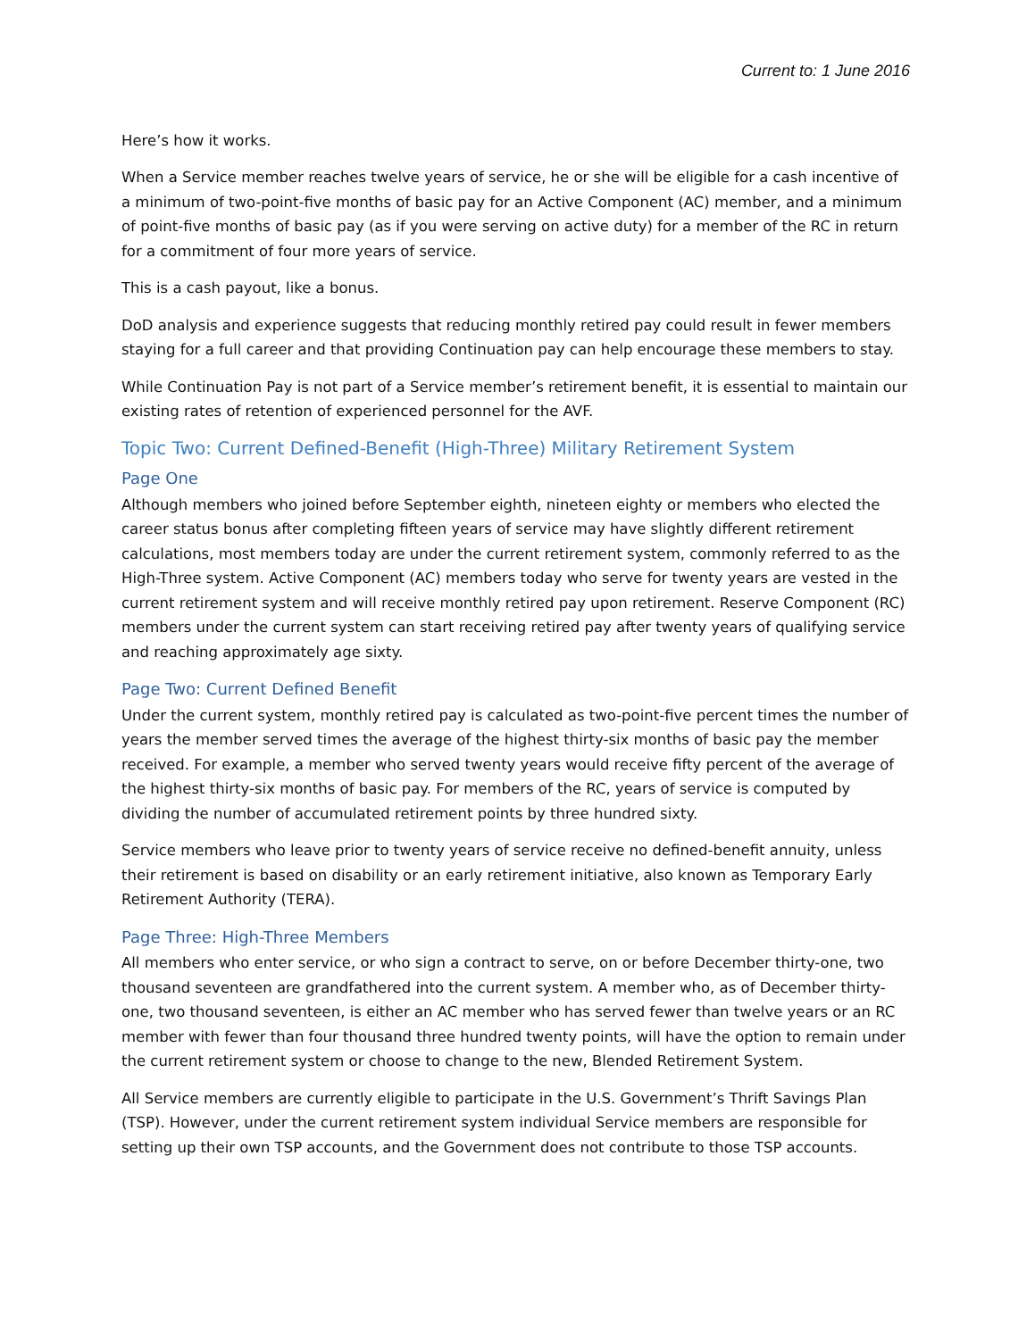Current to: 1 June 2016
Here’s how it works.
When a Service member reaches twelve years of service, he or she will be eligible for a cash incentive of a minimum of two-point-five months of basic pay for an Active Component (AC) member, and a minimum of point-five months of basic pay (as if you were serving on active duty) for a member of the RC in return for a commitment of four more years of service.
This is a cash payout, like a bonus.
DoD analysis and experience suggests that reducing monthly retired pay could result in fewer members staying for a full career and that providing Continuation pay can help encourage these members to stay.
While Continuation Pay is not part of a Service member’s retirement benefit, it is essential to maintain our existing rates of retention of experienced personnel for the AVF.
Topic Two: Current Defined-Benefit (High-Three) Military Retirement System
Page One
Although members who joined before September eighth, nineteen eighty or members who elected the career status bonus after completing fifteen years of service may have slightly different retirement calculations, most members today are under the current retirement system, commonly referred to as the High-Three system. Active Component (AC) members today who serve for twenty years are vested in the current retirement system and will receive monthly retired pay upon retirement. Reserve Component (RC) members under the current system can start receiving retired pay after twenty years of qualifying service and reaching approximately age sixty.
Page Two: Current Defined Benefit
Under the current system, monthly retired pay is calculated as two-point-five percent times the number of years the member served times the average of the highest thirty-six months of basic pay the member received. For example, a member who served twenty years would receive fifty percent of the average of the highest thirty-six months of basic pay. For members of the RC, years of service is computed by dividing the number of accumulated retirement points by three hundred sixty.
Service members who leave prior to twenty years of service receive no defined-benefit annuity, unless their retirement is based on disability or an early retirement initiative, also known as Temporary Early Retirement Authority (TERA).
Page Three: High-Three Members
All members who enter service, or who sign a contract to serve, on or before December thirty-one, two thousand seventeen are grandfathered into the current system. A member who, as of December thirty-one, two thousand seventeen, is either an AC member who has served fewer than twelve years or an RC member with fewer than four thousand three hundred twenty points, will have the option to remain under the current retirement system or choose to change to the new, Blended Retirement System.
All Service members are currently eligible to participate in the U.S. Government’s Thrift Savings Plan (TSP). However, under the current retirement system individual Service members are responsible for setting up their own TSP accounts, and the Government does not contribute to those TSP accounts.